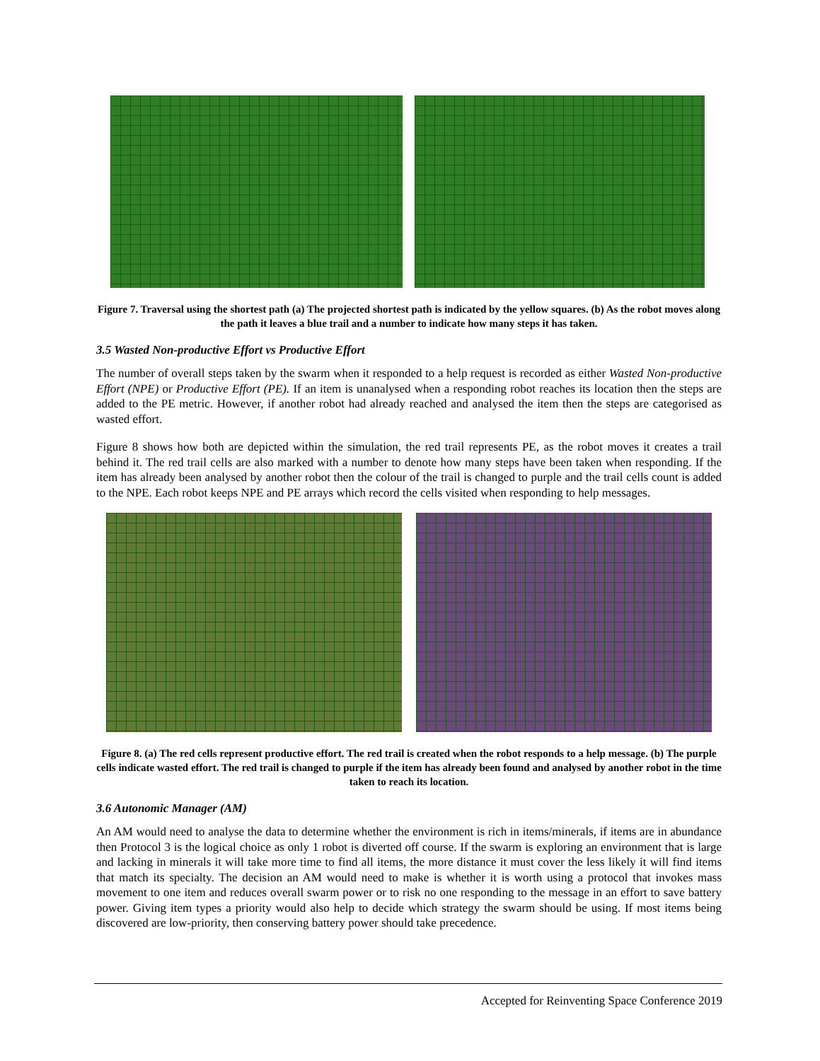Figure 7. Traversal using the shortest path (a) The projected shortest path is indicated by the yellow squares. (b) As the robot moves along the path it leaves a blue trail and a number to indicate how many steps it has taken.
3.5 Wasted Non-productive Effort vs Productive Effort
The number of overall steps taken by the swarm when it responded to a help request is recorded as either Wasted Non-productive Effort (NPE) or Productive Effort (PE). If an item is unanalysed when a responding robot reaches its location then the steps are added to the PE metric. However, if another robot had already reached and analysed the item then the steps are categorised as wasted effort.
Figure 8 shows how both are depicted within the simulation, the red trail represents PE, as the robot moves it creates a trail behind it. The red trail cells are also marked with a number to denote how many steps have been taken when responding. If the item has already been analysed by another robot then the colour of the trail is changed to purple and the trail cells count is added to the NPE. Each robot keeps NPE and PE arrays which record the cells visited when responding to help messages.
Figure 8. (a) The red cells represent productive effort. The red trail is created when the robot responds to a help message. (b) The purple cells indicate wasted effort. The red trail is changed to purple if the item has already been found and analysed by another robot in the time taken to reach its location.
3.6 Autonomic Manager (AM)
An AM would need to analyse the data to determine whether the environment is rich in items/minerals, if items are in abundance then Protocol 3 is the logical choice as only 1 robot is diverted off course. If the swarm is exploring an environment that is large and lacking in minerals it will take more time to find all items, the more distance it must cover the less likely it will find items that match its specialty. The decision an AM would need to make is whether it is worth using a protocol that invokes mass movement to one item and reduces overall swarm power or to risk no one responding to the message in an effort to save battery power. Giving item types a priority would also help to decide which strategy the swarm should be using. If most items being discovered are low-priority, then conserving battery power should take precedence.
Accepted for Reinventing Space Conference 2019